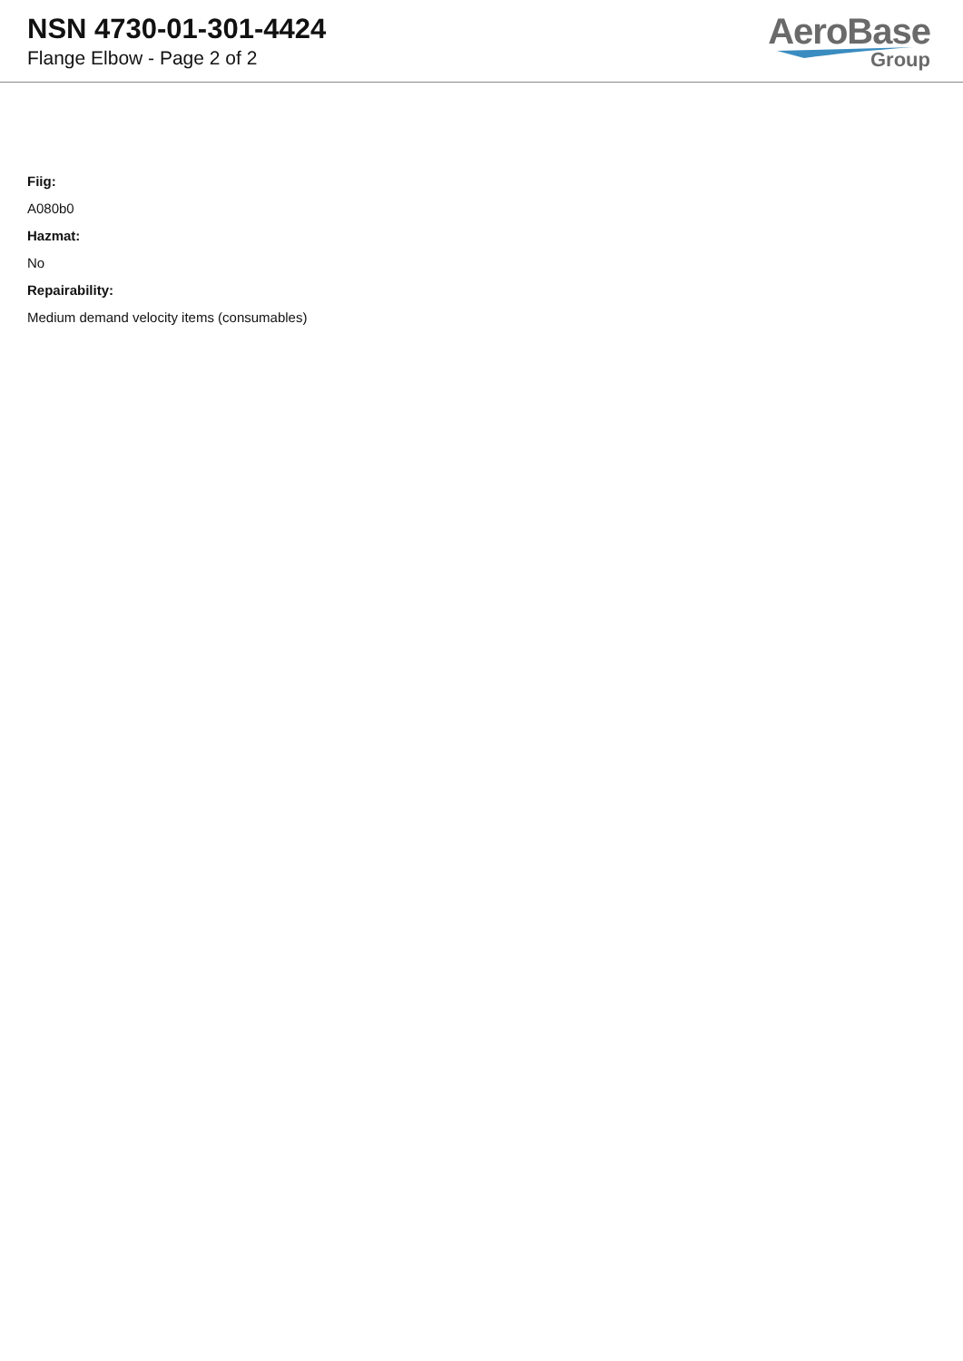NSN 4730-01-301-4424
Flange Elbow - Page 2 of 2
AeroBase
Group
Fiig:
A080b0
Hazmat:
No
Repairability:
Medium demand velocity items (consumables)